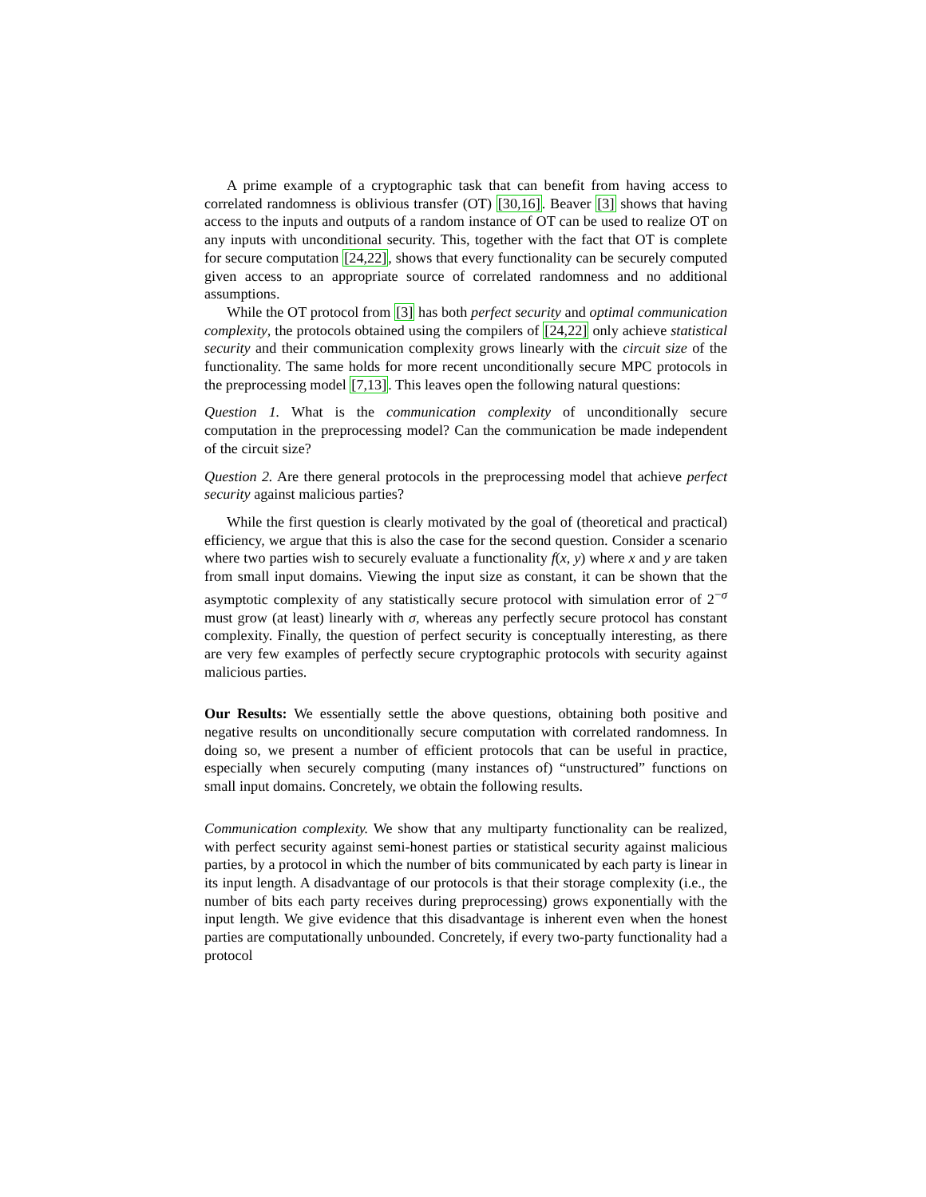A prime example of a cryptographic task that can benefit from having access to correlated randomness is oblivious transfer (OT) [30,16]. Beaver [3] shows that having access to the inputs and outputs of a random instance of OT can be used to realize OT on any inputs with unconditional security. This, together with the fact that OT is complete for secure computation [24,22], shows that every functionality can be securely computed given access to an appropriate source of correlated randomness and no additional assumptions.
While the OT protocol from [3] has both perfect security and optimal communication complexity, the protocols obtained using the compilers of [24,22] only achieve statistical security and their communication complexity grows linearly with the circuit size of the functionality. The same holds for more recent unconditionally secure MPC protocols in the preprocessing model [7,13]. This leaves open the following natural questions:
Question 1. What is the communication complexity of unconditionally secure computation in the preprocessing model? Can the communication be made independent of the circuit size?
Question 2. Are there general protocols in the preprocessing model that achieve perfect security against malicious parties?
While the first question is clearly motivated by the goal of (theoretical and practical) efficiency, we argue that this is also the case for the second question. Consider a scenario where two parties wish to securely evaluate a functionality f(x, y) where x and y are taken from small input domains. Viewing the input size as constant, it can be shown that the asymptotic complexity of any statistically secure protocol with simulation error of 2<sup>−σ</sup> must grow (at least) linearly with σ, whereas any perfectly secure protocol has constant complexity. Finally, the question of perfect security is conceptually interesting, as there are very few examples of perfectly secure cryptographic protocols with security against malicious parties.
Our Results: We essentially settle the above questions, obtaining both positive and negative results on unconditionally secure computation with correlated randomness. In doing so, we present a number of efficient protocols that can be useful in practice, especially when securely computing (many instances of) “unstructured” functions on small input domains. Concretely, we obtain the following results.
Communication complexity. We show that any multiparty functionality can be realized, with perfect security against semi-honest parties or statistical security against malicious parties, by a protocol in which the number of bits communicated by each party is linear in its input length. A disadvantage of our protocols is that their storage complexity (i.e., the number of bits each party receives during preprocessing) grows exponentially with the input length. We give evidence that this disadvantage is inherent even when the honest parties are computationally unbounded. Concretely, if every two-party functionality had a protocol